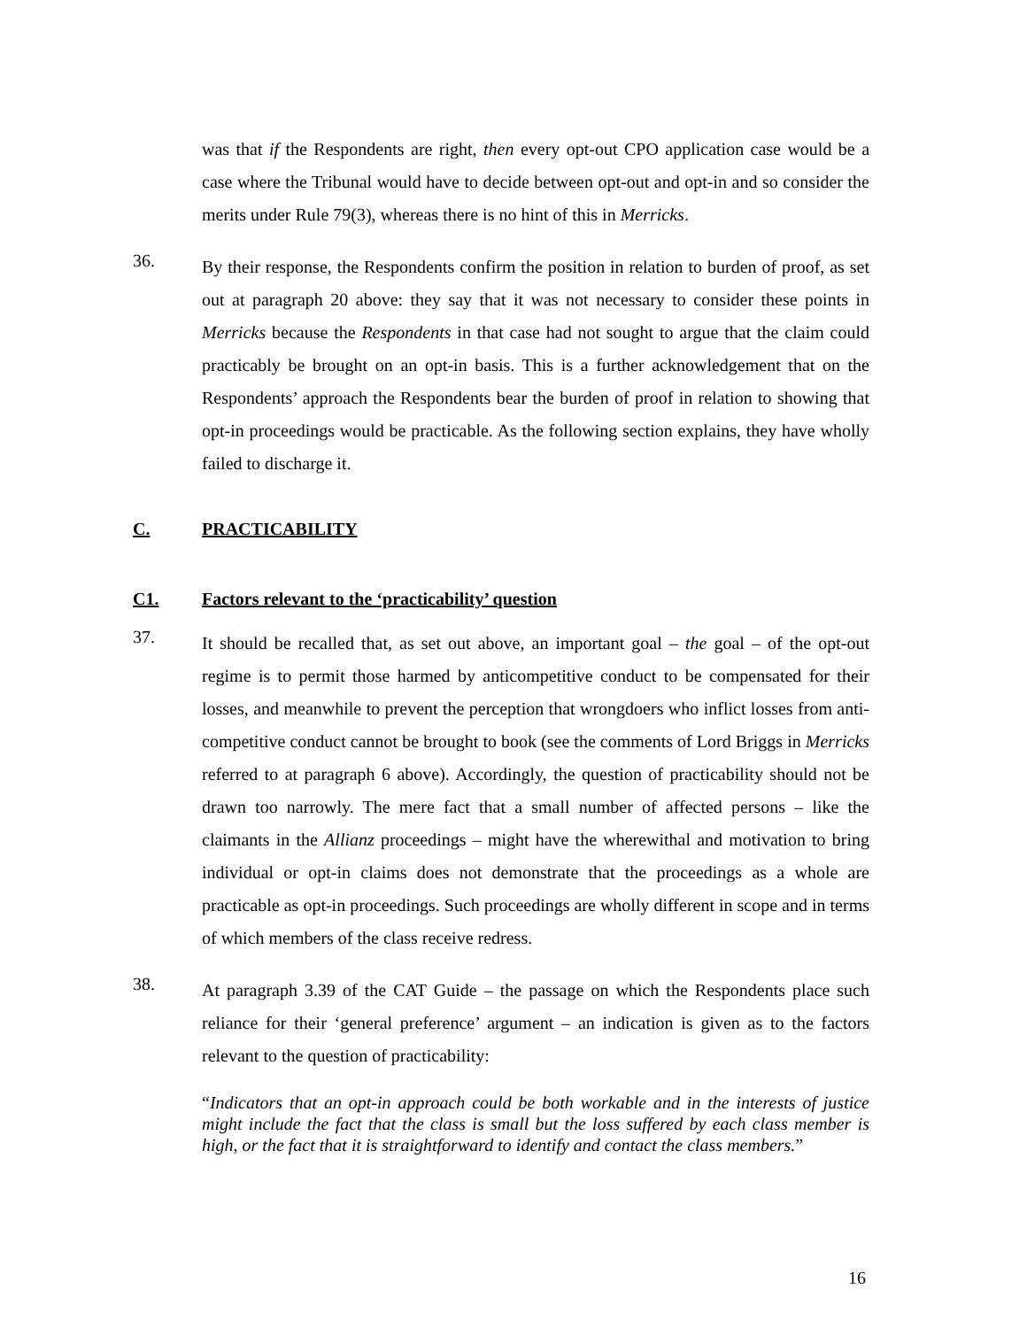was that if the Respondents are right, then every opt-out CPO application case would be a case where the Tribunal would have to decide between opt-out and opt-in and so consider the merits under Rule 79(3), whereas there is no hint of this in Merricks.
36.
By their response, the Respondents confirm the position in relation to burden of proof, as set out at paragraph 20 above: they say that it was not necessary to consider these points in Merricks because the Respondents in that case had not sought to argue that the claim could practicably be brought on an opt-in basis. This is a further acknowledgement that on the Respondents’ approach the Respondents bear the burden of proof in relation to showing that opt-in proceedings would be practicable. As the following section explains, they have wholly failed to discharge it.
C. PRACTICABILITY
C1. Factors relevant to the ‘practicability’ question
37.
It should be recalled that, as set out above, an important goal – the goal – of the opt-out regime is to permit those harmed by anticompetitive conduct to be compensated for their losses, and meanwhile to prevent the perception that wrongdoers who inflict losses from anti-competitive conduct cannot be brought to book (see the comments of Lord Briggs in Merricks referred to at paragraph 6 above). Accordingly, the question of practicability should not be drawn too narrowly. The mere fact that a small number of affected persons – like the claimants in the Allianz proceedings – might have the wherewithal and motivation to bring individual or opt-in claims does not demonstrate that the proceedings as a whole are practicable as opt-in proceedings. Such proceedings are wholly different in scope and in terms of which members of the class receive redress.
38.
At paragraph 3.39 of the CAT Guide – the passage on which the Respondents place such reliance for their ‘general preference’ argument – an indication is given as to the factors relevant to the question of practicability:
“Indicators that an opt-in approach could be both workable and in the interests of justice might include the fact that the class is small but the loss suffered by each class member is high, or the fact that it is straightforward to identify and contact the class members.”
16